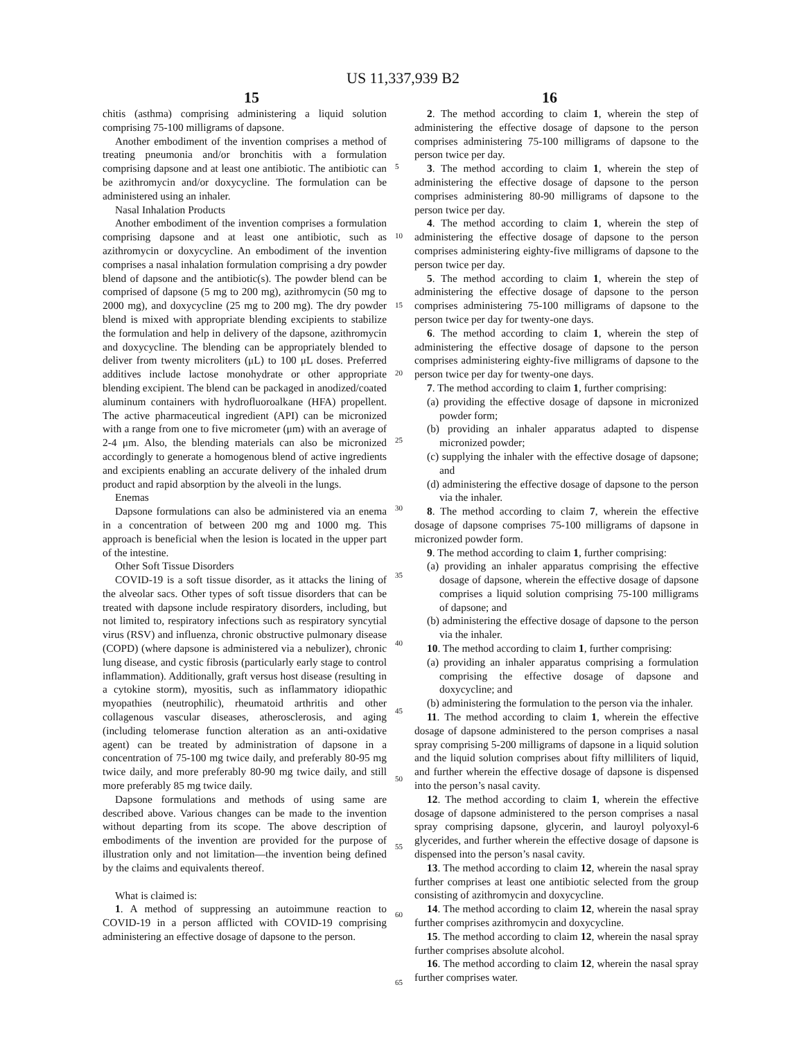US 11,337,939 B2
15 16
chitis (asthma) comprising administering a liquid solution comprising 75-100 milligrams of dapsone.
Another embodiment of the invention comprises a method of treating pneumonia and/or bronchitis with a formulation comprising dapsone and at least one antibiotic. The antibiotic can be azithromycin and/or doxycycline. The formulation can be administered using an inhaler.
Nasal Inhalation Products
Another embodiment of the invention comprises a formulation comprising dapsone and at least one antibiotic, such as azithromycin or doxycycline. An embodiment of the invention comprises a nasal inhalation formulation comprising a dry powder blend of dapsone and the antibiotic(s). The powder blend can be comprised of dapsone (5 mg to 200 mg), azithromycin (50 mg to 2000 mg), and doxycycline (25 mg to 200 mg). The dry powder blend is mixed with appropriate blending excipients to stabilize the formulation and help in delivery of the dapsone, azithromycin and doxycycline. The blending can be appropriately blended to deliver from twenty microliters (μL) to 100 μL doses. Preferred additives include lactose monohydrate or other appropriate blending excipient. The blend can be packaged in anodized/coated aluminum containers with hydrofluoroalkane (HFA) propellent. The active pharmaceutical ingredient (API) can be micronized with a range from one to five micrometer (μm) with an average of 2-4 μm. Also, the blending materials can also be micronized accordingly to generate a homogenous blend of active ingredients and excipients enabling an accurate delivery of the inhaled drum product and rapid absorption by the alveoli in the lungs.
Enemas
Dapsone formulations can also be administered via an enema in a concentration of between 200 mg and 1000 mg. This approach is beneficial when the lesion is located in the upper part of the intestine.
Other Soft Tissue Disorders
COVID-19 is a soft tissue disorder, as it attacks the lining of the alveolar sacs. Other types of soft tissue disorders that can be treated with dapsone include respiratory disorders, including, but not limited to, respiratory infections such as respiratory syncytial virus (RSV) and influenza, chronic obstructive pulmonary disease (COPD) (where dapsone is administered via a nebulizer), chronic lung disease, and cystic fibrosis (particularly early stage to control inflammation). Additionally, graft versus host disease (resulting in a cytokine storm), myositis, such as inflammatory idiopathic myopathies (neutrophilic), rheumatoid arthritis and other collagenous vascular diseases, atherosclerosis, and aging (including telomerase function alteration as an anti-oxidative agent) can be treated by administration of dapsone in a concentration of 75-100 mg twice daily, and preferably 80-95 mg twice daily, and more preferably 80-90 mg twice daily, and still more preferably 85 mg twice daily.
Dapsone formulations and methods of using same are described above. Various changes can be made to the invention without departing from its scope. The above description of embodiments of the invention are provided for the purpose of illustration only and not limitation—the invention being defined by the claims and equivalents thereof.
What is claimed is:
1. A method of suppressing an autoimmune reaction to COVID-19 in a person afflicted with COVID-19 comprising administering an effective dosage of dapsone to the person.
5
10
15
20
25
30
35
40
45
50
55
60
65
2. The method according to claim 1, wherein the step of administering the effective dosage of dapsone to the person comprises administering 75-100 milligrams of dapsone to the person twice per day.
3. The method according to claim 1, wherein the step of administering the effective dosage of dapsone to the person comprises administering 80-90 milligrams of dapsone to the person twice per day.
4. The method according to claim 1, wherein the step of administering the effective dosage of dapsone to the person comprises administering eighty-five milligrams of dapsone to the person twice per day.
5. The method according to claim 1, wherein the step of administering the effective dosage of dapsone to the person comprises administering 75-100 milligrams of dapsone to the person twice per day for twenty-one days.
6. The method according to claim 1, wherein the step of administering the effective dosage of dapsone to the person comprises administering eighty-five milligrams of dapsone to the person twice per day for twenty-one days.
7. The method according to claim 1, further comprising:
(a) providing the effective dosage of dapsone in micronized powder form;
(b) providing an inhaler apparatus adapted to dispense micronized powder;
(c) supplying the inhaler with the effective dosage of dapsone; and
(d) administering the effective dosage of dapsone to the person via the inhaler.
8. The method according to claim 7, wherein the effective dosage of dapsone comprises 75-100 milligrams of dapsone in micronized powder form.
9. The method according to claim 1, further comprising:
(a) providing an inhaler apparatus comprising the effective dosage of dapsone, wherein the effective dosage of dapsone comprises a liquid solution comprising 75-100 milligrams of dapsone; and
(b) administering the effective dosage of dapsone to the person via the inhaler.
10. The method according to claim 1, further comprising:
(a) providing an inhaler apparatus comprising a formulation comprising the effective dosage of dapsone and doxycycline; and
(b) administering the formulation to the person via the inhaler.
11. The method according to claim 1, wherein the effective dosage of dapsone administered to the person comprises a nasal spray comprising 5-200 milligrams of dapsone in a liquid solution and the liquid solution comprises about fifty milliliters of liquid, and further wherein the effective dosage of dapsone is dispensed into the person’s nasal cavity.
12. The method according to claim 1, wherein the effective dosage of dapsone administered to the person comprises a nasal spray comprising dapsone, glycerin, and lauroyl polyoxyl-6 glycerides, and further wherein the effective dosage of dapsone is dispensed into the person’s nasal cavity.
13. The method according to claim 12, wherein the nasal spray further comprises at least one antibiotic selected from the group consisting of azithromycin and doxycycline.
14. The method according to claim 12, wherein the nasal spray further comprises azithromycin and doxycycline.
15. The method according to claim 12, wherein the nasal spray further comprises absolute alcohol.
16. The method according to claim 12, wherein the nasal spray further comprises water.